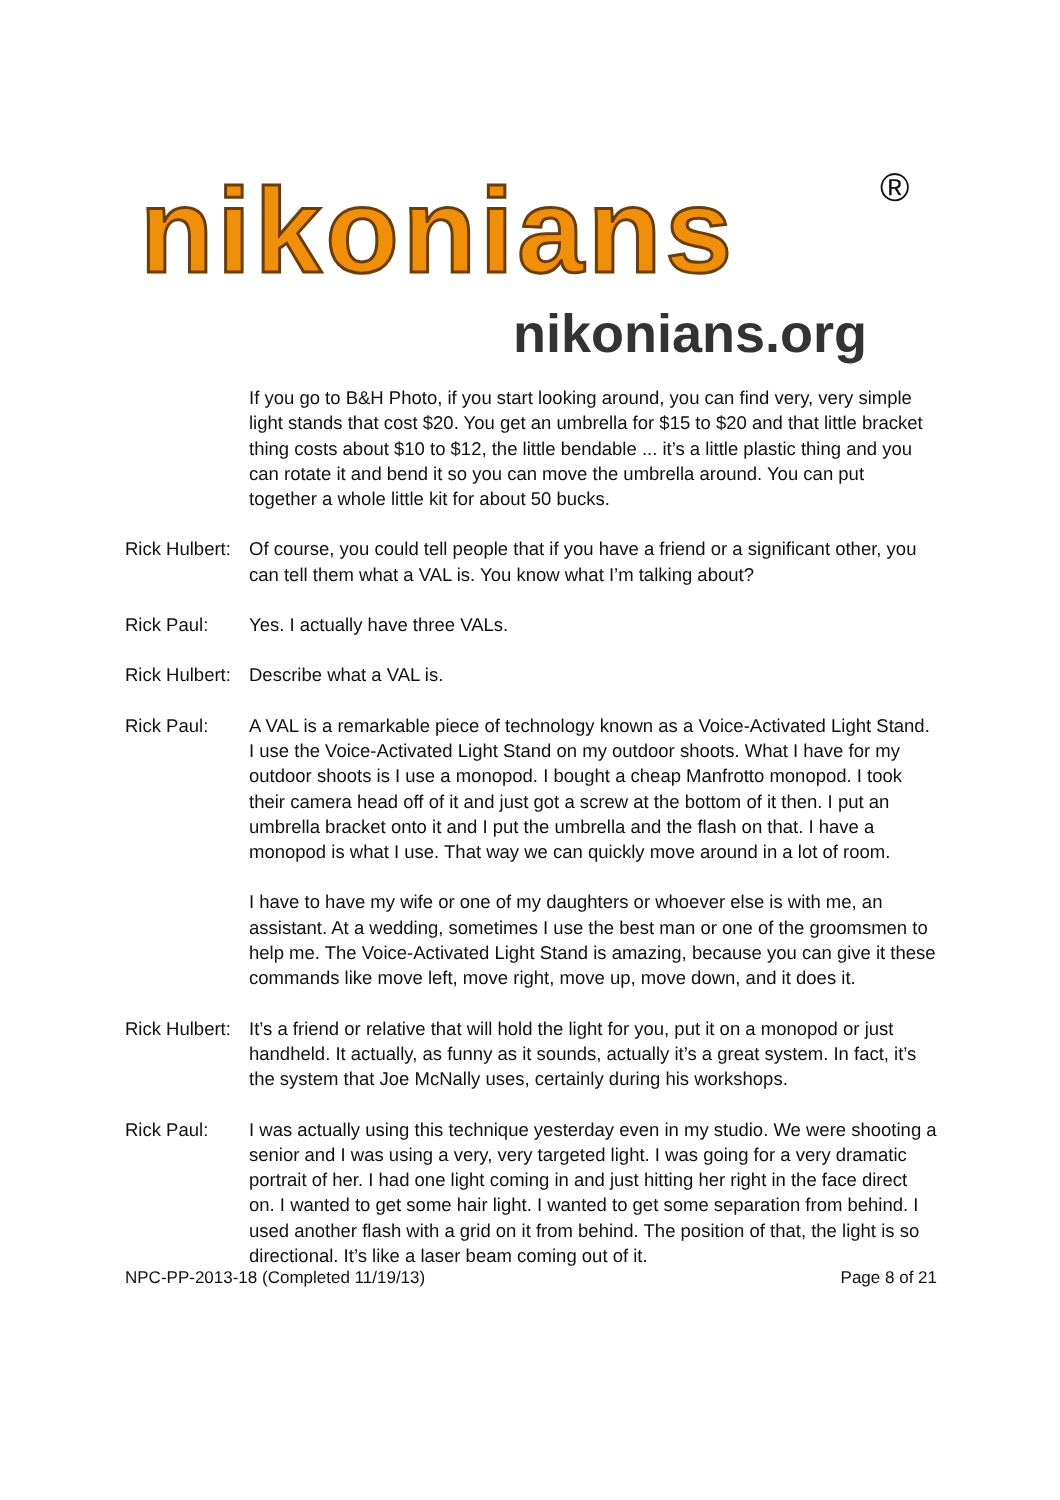nikonians ®
nikonians.org
If you go to B&H Photo, if you start looking around, you can find very, very simple light stands that cost $20. You get an umbrella for $15 to $20 and that little bracket thing costs about $10 to $12, the little bendable ... it’s a little plastic thing and you can rotate it and bend it so you can move the umbrella around. You can put together a whole little kit for about 50 bucks.
Rick Hulbert:
Of course, you could tell people that if you have a friend or a significant other, you can tell them what a VAL is. You know what I’m talking about?
Rick Paul: Yes. I actually have three VALs.
Rick Hulbert:
Describe what a VAL is.
Rick Paul: A VAL is a remarkable piece of technology known as a Voice-Activated Light Stand. I use the Voice-Activated Light Stand on my outdoor shoots. What I have for my outdoor shoots is I use a monopod. I bought a cheap Manfrotto monopod. I took their camera head off of it and just got a screw at the bottom of it then. I put an umbrella bracket onto it and I put the umbrella and the flash on that. I have a monopod is what I use. That way we can quickly move around in a lot of room.
I have to have my wife or one of my daughters or whoever else is with me, an assistant. At a wedding, sometimes I use the best man or one of the groomsmen to help me. The Voice-Activated Light Stand is amazing, because you can give it these commands like move left, move right, move up, move down, and it does it.
Rick Hulbert:
It’s a friend or relative that will hold the light for you, put it on a monopod or just handheld. It actually, as funny as it sounds, actually it’s a great system. In fact, it’s the system that Joe McNally uses, certainly during his workshops.
Rick Paul: I was actually using this technique yesterday even in my studio. We were shooting a senior and I was using a very, very targeted light. I was going for a very dramatic portrait of her. I had one light coming in and just hitting her right in the face direct on. I wanted to get some hair light. I wanted to get some separation from behind. I used another flash with a grid on it from behind. The position of that, the light is so directional. It’s like a laser beam coming out of it.
NPC-PP-2013-18 (Completed 11/19/13) Page 8 of 21